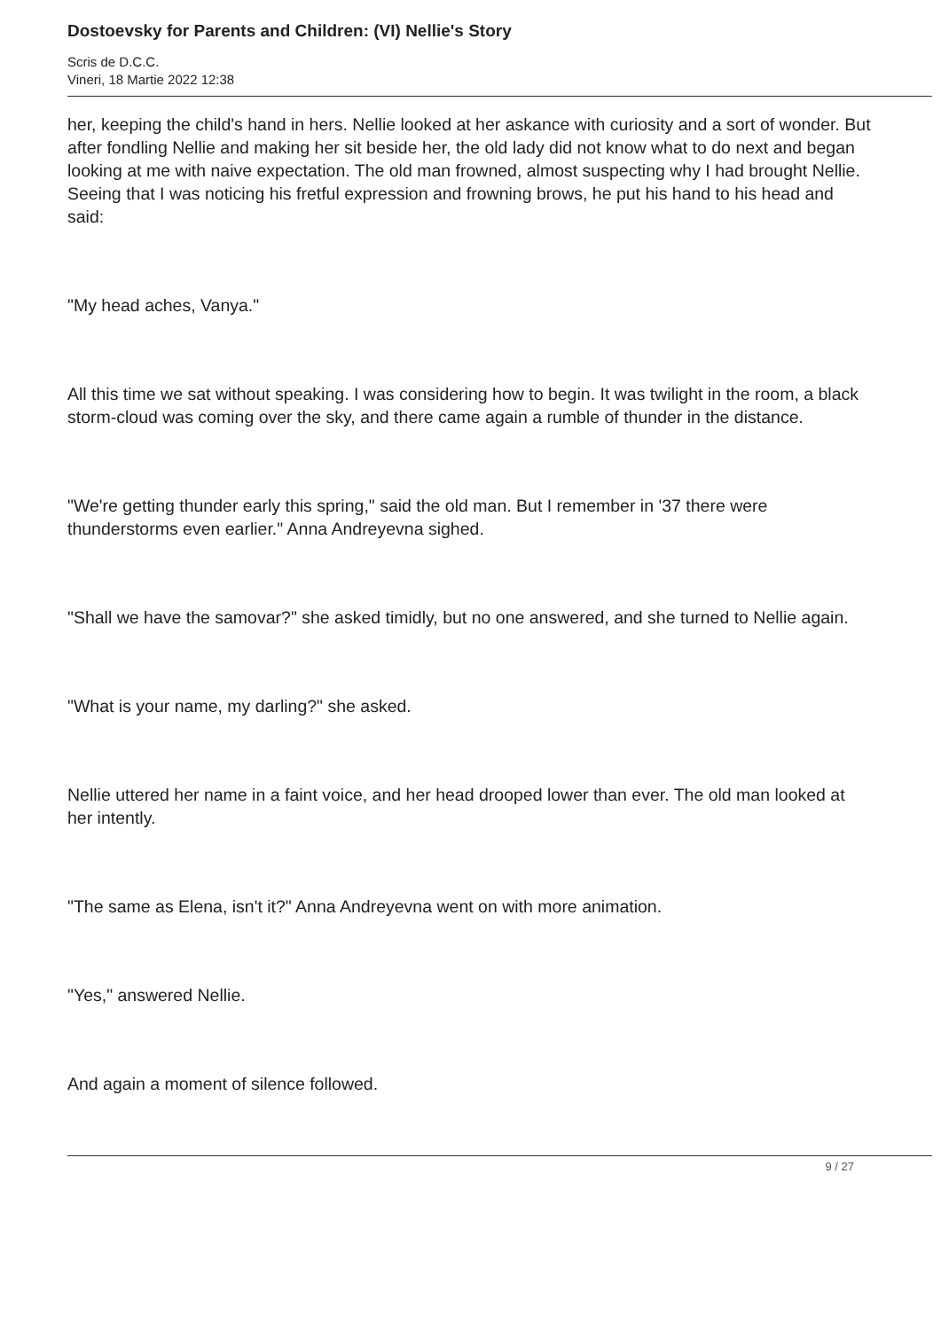Dostoevsky for Parents and Children: (VI) Nellie's Story
Scris de D.C.C.
Vineri, 18 Martie 2022 12:38
her, keeping the child's hand in hers. Nellie looked at her askance with curiosity and a sort of wonder. But after fondling Nellie and making her sit beside her, the old lady did not know what to do next and began looking at me with naive expectation. The old man frowned, almost suspecting why I had brought Nellie. Seeing that I was noticing his fretful expression and frowning brows, he put his hand to his head and said:
"My head aches, Vanya."
All this time we sat without speaking. I was considering how to begin. It was twilight in the room, a black storm-cloud was coming over the sky, and there came again a rumble of thunder in the distance.
"We're getting thunder early this spring," said the old man. But I remember in '37 there were thunderstorms even earlier." Anna Andreyevna sighed.
"Shall we have the samovar?" she asked timidly, but no one answered, and she turned to Nellie again.
"What is your name, my darling?" she asked.
Nellie uttered her name in a faint voice, and her head drooped lower than ever. The old man looked at her intently.
"The same as Elena, isn't it?" Anna Andreyevna went on with more animation.
"Yes," answered Nellie.
And again a moment of silence followed.
9 / 27